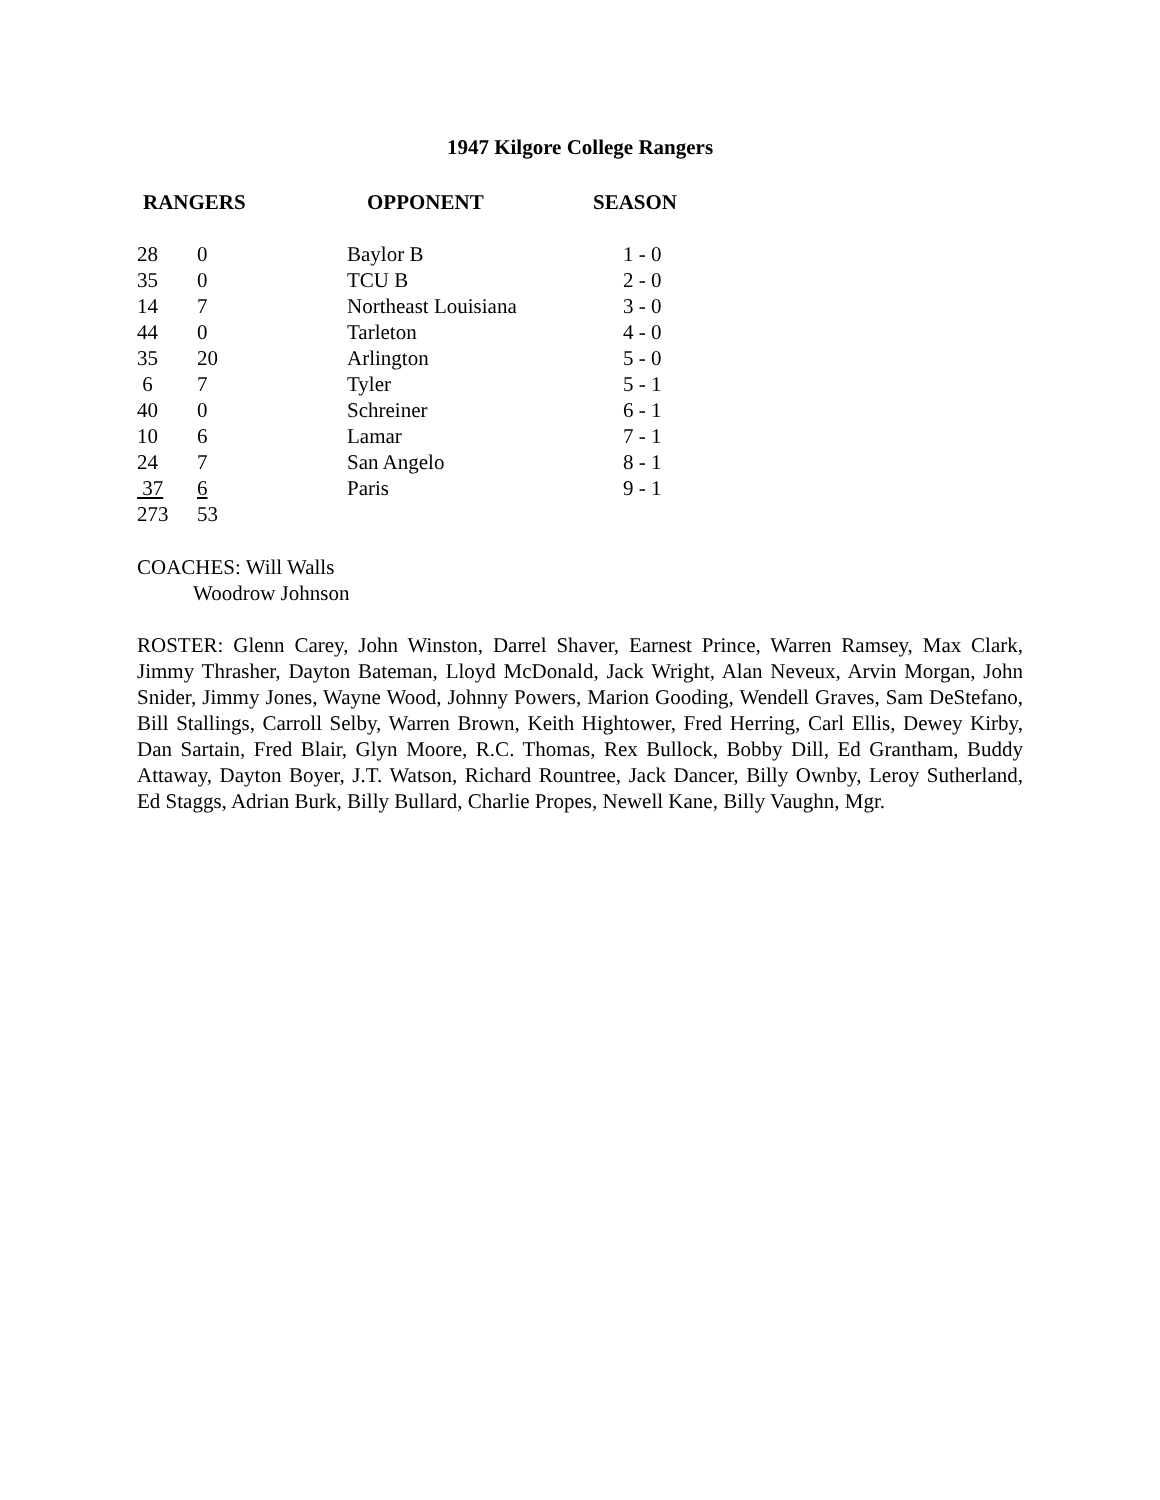1947 Kilgore College Rangers
| RANGERS | | OPPONENT | SEASON |
| --- | --- | --- | --- |
| 28 | 0 | Baylor B | 1 - 0 |
| 35 | 0 | TCU B | 2 - 0 |
| 14 | 7 | Northeast Louisiana | 3 - 0 |
| 44 | 0 | Tarleton | 4 - 0 |
| 35 | 20 | Arlington | 5 - 0 |
| 6 | 7 | Tyler | 5 - 1 |
| 40 | 0 | Schreiner | 6 - 1 |
| 10 | 6 | Lamar | 7 - 1 |
| 24 | 7 | San Angelo | 8 - 1 |
| 37 | 6 | Paris | 9 - 1 |
| 273 | 53 | | |
COACHES: Will Walls
Woodrow Johnson
ROSTER: Glenn Carey, John Winston, Darrel Shaver, Earnest Prince, Warren Ramsey, Max Clark, Jimmy Thrasher, Dayton Bateman, Lloyd McDonald, Jack Wright, Alan Neveux, Arvin Morgan, John Snider, Jimmy Jones, Wayne Wood, Johnny Powers, Marion Gooding, Wendell Graves, Sam DeStefano, Bill Stallings, Carroll Selby, Warren Brown, Keith Hightower, Fred Herring, Carl Ellis, Dewey Kirby, Dan Sartain, Fred Blair, Glyn Moore, R.C. Thomas, Rex Bullock, Bobby Dill, Ed Grantham, Buddy Attaway, Dayton Boyer, J.T. Watson, Richard Rountree, Jack Dancer, Billy Ownby, Leroy Sutherland, Ed Staggs, Adrian Burk, Billy Bullard, Charlie Propes, Newell Kane, Billy Vaughn, Mgr.